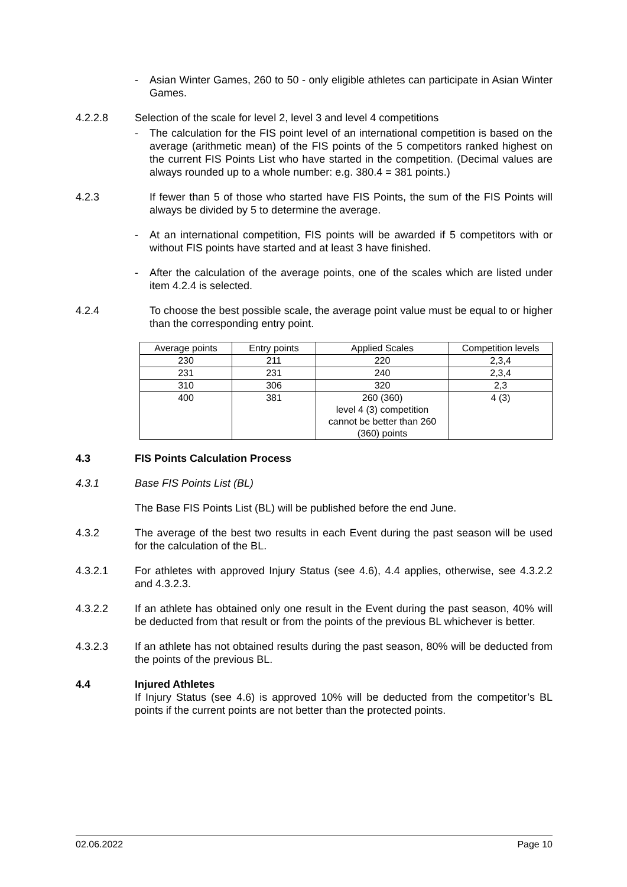- Asian Winter Games, 260 to 50 - only eligible athletes can participate in Asian Winter Games.
4.2.2.8 Selection of the scale for level 2, level 3 and level 4 competitions
- The calculation for the FIS point level of an international competition is based on the average (arithmetic mean) of the FIS points of the 5 competitors ranked highest on the current FIS Points List who have started in the competition. (Decimal values are always rounded up to a whole number: e.g. 380.4 = 381 points.)
4.2.3 If fewer than 5 of those who started have FIS Points, the sum of the FIS Points will always be divided by 5 to determine the average.
- At an international competition, FIS points will be awarded if 5 competitors with or without FIS points have started and at least 3 have finished.
- After the calculation of the average points, one of the scales which are listed under item 4.2.4 is selected.
4.2.4 To choose the best possible scale, the average point value must be equal to or higher than the corresponding entry point.
| Average points | Entry points | Applied Scales | Competition levels |
| 230 | 211 | 220 | 2,3,4 |
| 231 | 231 | 240 | 2,3,4 |
| 310 | 306 | 320 | 2,3 |
| 400 | 381 | 260 (360) level 4 (3) competition cannot be better than 260 (360) points | 4 (3) |
4.3 FIS Points Calculation Process
4.3.1 Base FIS Points List (BL)
The Base FIS Points List (BL) will be published before the end June.
4.3.2 The average of the best two results in each Event during the past season will be used for the calculation of the BL.
4.3.2.1 For athletes with approved Injury Status (see 4.6), 4.4 applies, otherwise, see 4.3.2.2 and 4.3.2.3.
4.3.2.2 If an athlete has obtained only one result in the Event during the past season, 40% will be deducted from that result or from the points of the previous BL whichever is better.
4.3.2.3 If an athlete has not obtained results during the past season, 80% will be deducted from the points of the previous BL.
4.4 Injured Athletes
If Injury Status (see 4.6) is approved 10% will be deducted from the competitor’s BL points if the current points are not better than the protected points.
02.06.2022 Page 10